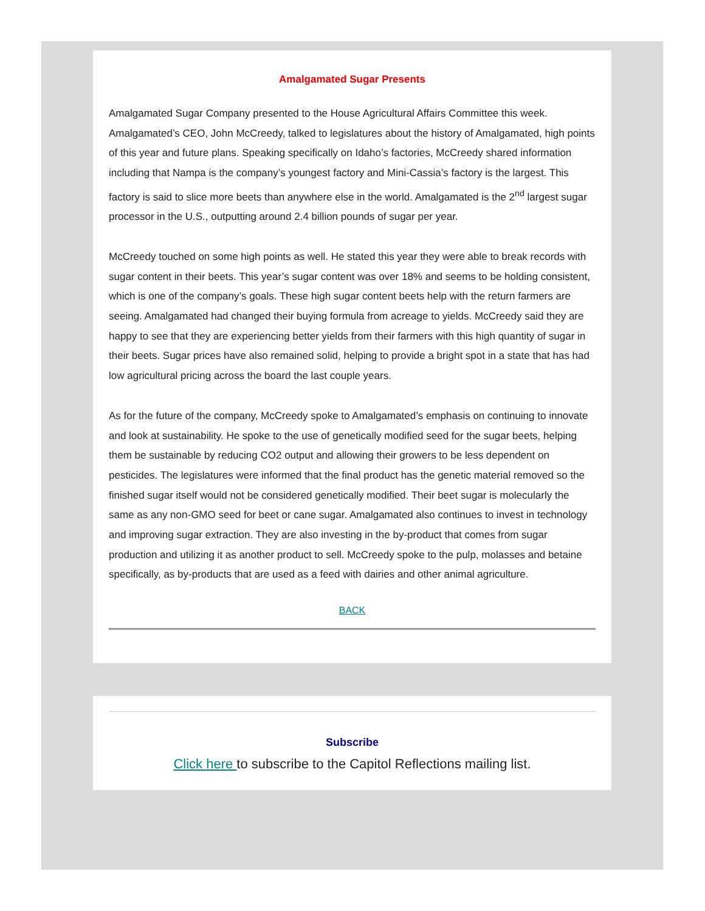Amalgamated Sugar Presents
Amalgamated Sugar Company presented to the House Agricultural Affairs Committee this week. Amalgamated’s CEO, John McCreedy, talked to legislatures about the history of Amalgamated, high points of this year and future plans. Speaking specifically on Idaho’s factories, McCreedy shared information including that Nampa is the company’s youngest factory and Mini-Cassia’s factory is the largest. This factory is said to slice more beets than anywhere else in the world. Amalgamated is the 2<sup>nd</sup> largest sugar processor in the U.S., outputting around 2.4 billion pounds of sugar per year.
McCreedy touched on some high points as well. He stated this year they were able to break records with sugar content in their beets. This year’s sugar content was over 18% and seems to be holding consistent, which is one of the company’s goals. These high sugar content beets help with the return farmers are seeing. Amalgamated had changed their buying formula from acreage to yields. McCreedy said they are happy to see that they are experiencing better yields from their farmers with this high quantity of sugar in their beets. Sugar prices have also remained solid, helping to provide a bright spot in a state that has had low agricultural pricing across the board the last couple years.
As for the future of the company, McCreedy spoke to Amalgamated’s emphasis on continuing to innovate and look at sustainability. He spoke to the use of genetically modified seed for the sugar beets, helping them be sustainable by reducing CO2 output and allowing their growers to be less dependent on pesticides. The legislatures were informed that the final product has the genetic material removed so the finished sugar itself would not be considered genetically modified. Their beet sugar is molecularly the same as any non-GMO seed for beet or cane sugar. Amalgamated also continues to invest in technology and improving sugar extraction. They are also investing in the by-product that comes from sugar production and utilizing it as another product to sell. McCreedy spoke to the pulp, molasses and betaine specifically, as by-products that are used as a feed with dairies and other animal agriculture.
BACK
Subscribe
Click here to subscribe to the Capitol Reflections mailing list.